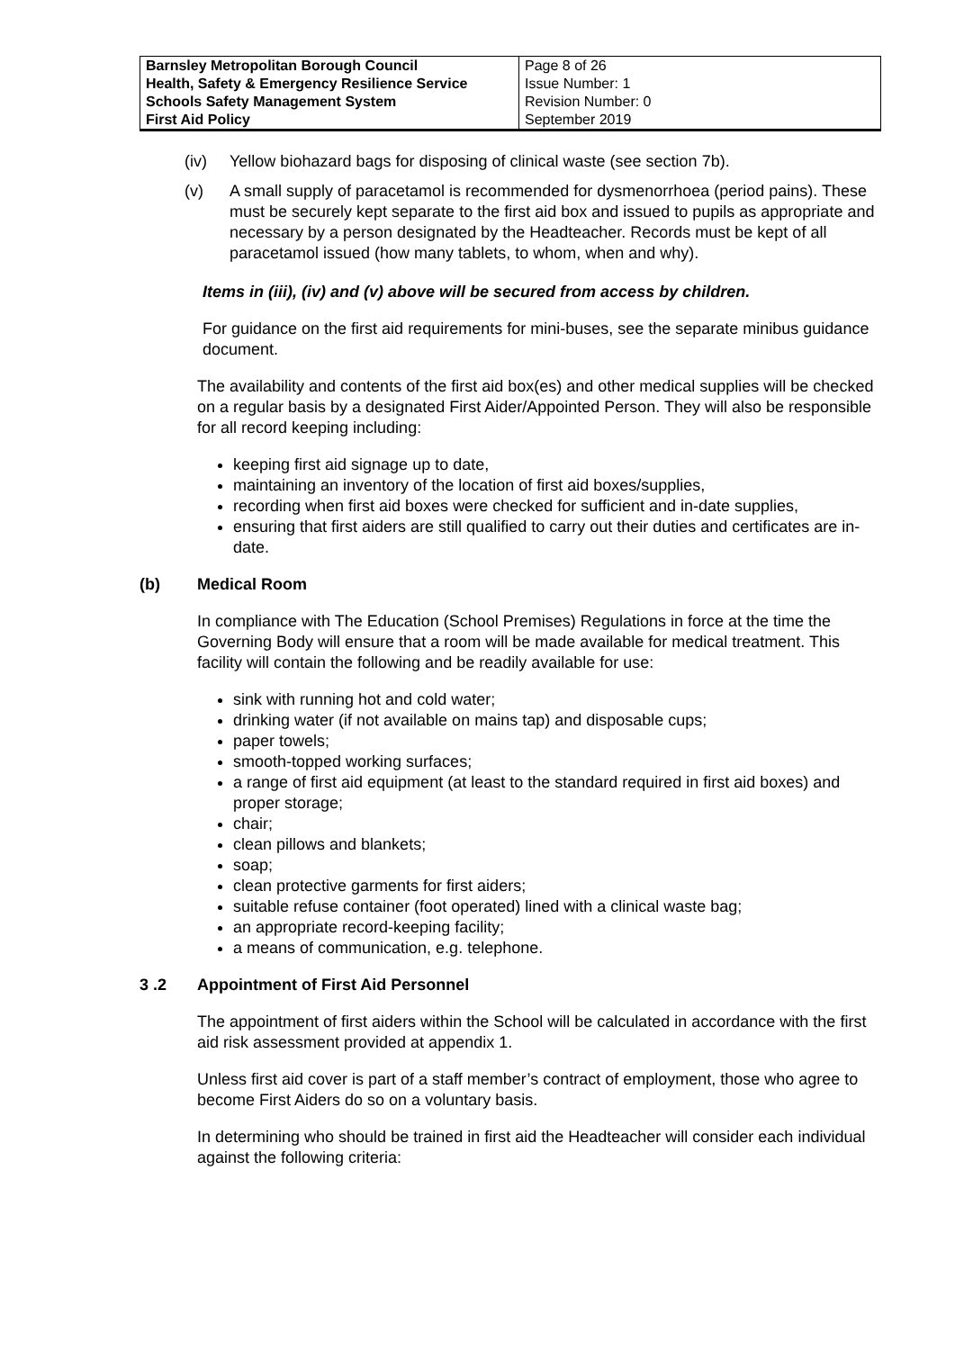| Barnsley Metropolitan Borough Council Health, Safety & Emergency Resilience Service Schools Safety Management System First Aid Policy | Page 8 of 26 Issue Number: 1 Revision Number: 0 September 2019 |
(iv) Yellow biohazard bags for disposing of clinical waste (see section 7b).
(v) A small supply of paracetamol is recommended for dysmenorrhoea (period pains). These must be securely kept separate to the first aid box and issued to pupils as appropriate and necessary by a person designated by the Headteacher. Records must be kept of all paracetamol issued (how many tablets, to whom, when and why).
Items in (iii), (iv) and (v) above will be secured from access by children.
For guidance on the first aid requirements for mini-buses, see the separate minibus guidance document.
The availability and contents of the first aid box(es) and other medical supplies will be checked on a regular basis by a designated First Aider/Appointed Person. They will also be responsible for all record keeping including:
keeping first aid signage up to date,
maintaining an inventory of the location of first aid boxes/supplies,
recording when first aid boxes were checked for sufficient and in-date supplies,
ensuring that first aiders are still qualified to carry out their duties and certificates are in-date.
(b) Medical Room
In compliance with The Education (School Premises) Regulations in force at the time the Governing Body will ensure that a room will be made available for medical treatment. This facility will contain the following and be readily available for use:
sink with running hot and cold water;
drinking water (if not available on mains tap) and disposable cups;
paper towels;
smooth-topped working surfaces;
a range of first aid equipment (at least to the standard required in first aid boxes) and proper storage;
chair;
clean pillows and blankets;
soap;
clean protective garments for first aiders;
suitable refuse container (foot operated) lined with a clinical waste bag;
an appropriate record-keeping facility;
a means of communication, e.g. telephone.
3 .2 Appointment of First Aid Personnel
The appointment of first aiders within the School will be calculated in accordance with the first aid risk assessment provided at appendix 1.
Unless first aid cover is part of a staff member’s contract of employment, those who agree to become First Aiders do so on a voluntary basis.
In determining who should be trained in first aid the Headteacher will consider each individual against the following criteria: